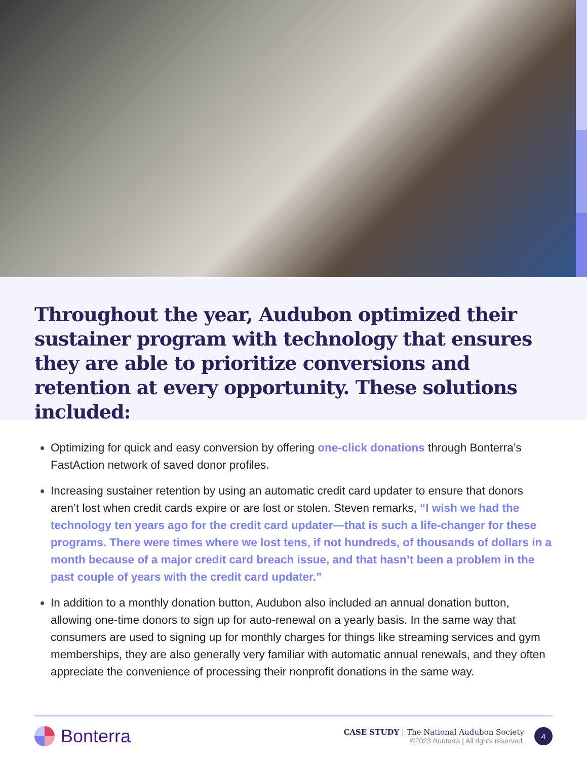Throughout the year, Audubon optimized their sustainer program with technology that ensures they are able to prioritize conversions and retention at every opportunity. These solutions included:
Optimizing for quick and easy conversion by offering one-click donations through Bonterra’s FastAction network of saved donor profiles.
Increasing sustainer retention by using an automatic credit card updater to ensure that donors aren’t lost when credit cards expire or are lost or stolen. Steven remarks, “I wish we had the technology ten years ago for the credit card updater—that is such a life-changer for these programs. There were times where we lost tens, if not hundreds, of thousands of dollars in a month because of a major credit card breach issue, and that hasn’t been a problem in the past couple of years with the credit card updater.”
In addition to a monthly donation button, Audubon also included an annual donation button, allowing one-time donors to sign up for auto-renewal on a yearly basis. In the same way that consumers are used to signing up for monthly charges for things like streaming services and gym memberships, they are also generally very familiar with automatic annual renewals, and they often appreciate the convenience of processing their nonprofit donations in the same way.
Bonterra
CASE STUDY | The National Audubon Society
©2023 Bonterra | All rights reserved.
4